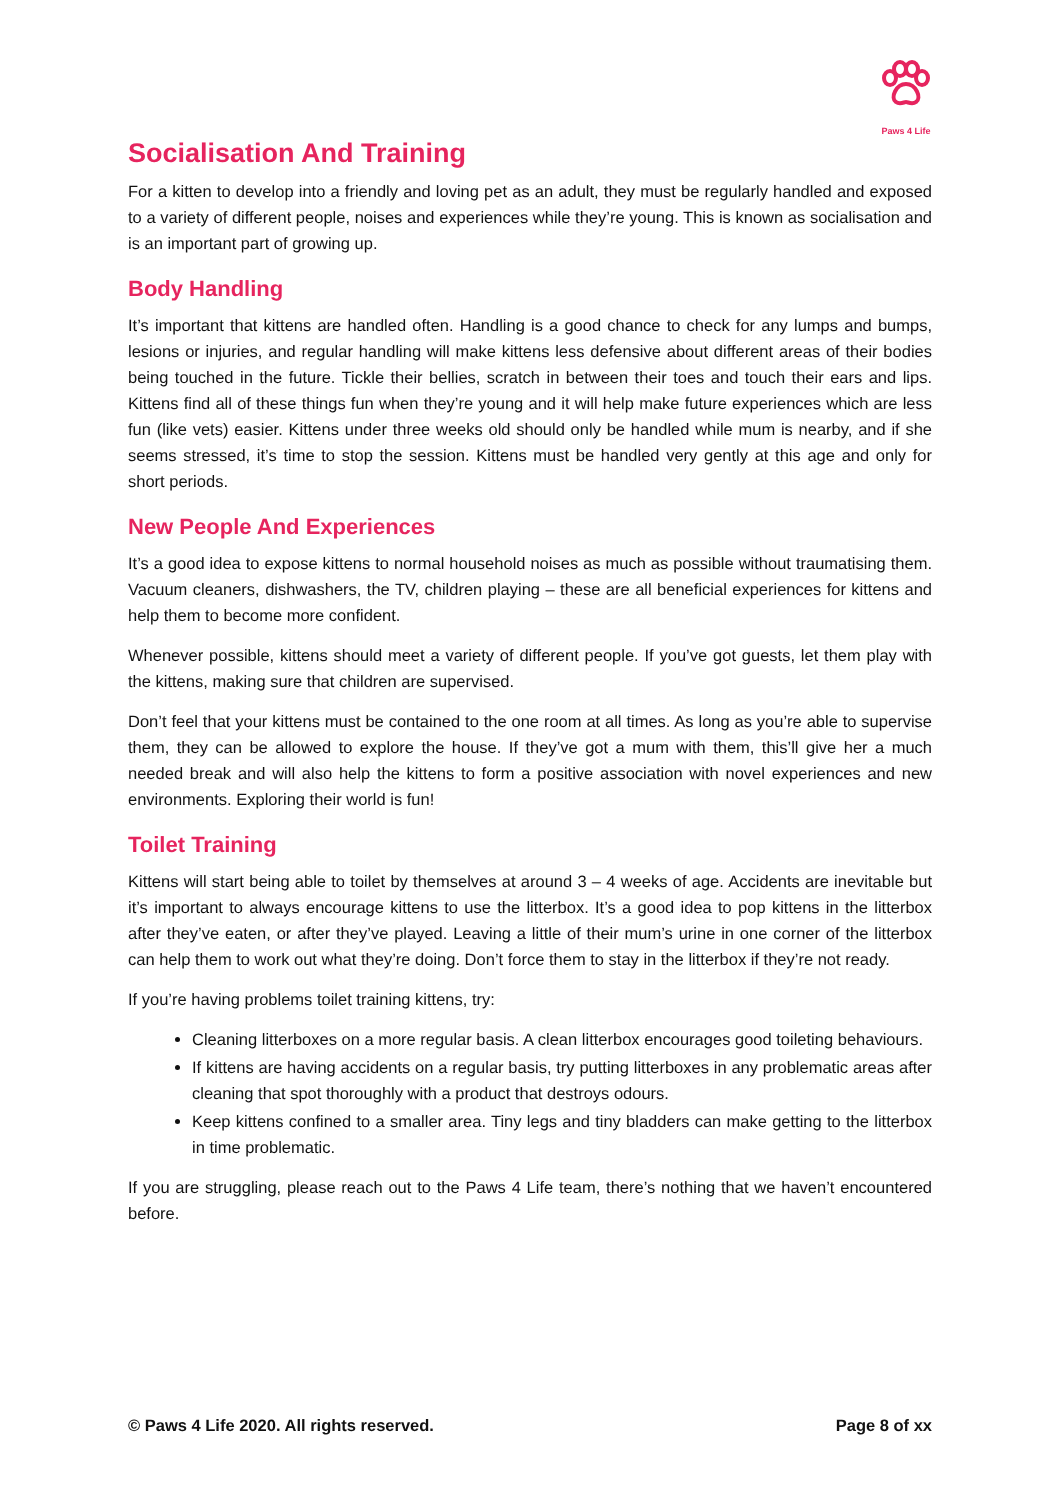Paws 4 Life
Socialisation And Training
For a kitten to develop into a friendly and loving pet as an adult, they must be regularly handled and exposed to a variety of different people, noises and experiences while they’re young. This is known as socialisation and is an important part of growing up.
Body Handling
It’s important that kittens are handled often. Handling is a good chance to check for any lumps and bumps, lesions or injuries, and regular handling will make kittens less defensive about different areas of their bodies being touched in the future. Tickle their bellies, scratch in between their toes and touch their ears and lips. Kittens find all of these things fun when they’re young and it will help make future experiences which are less fun (like vets) easier. Kittens under three weeks old should only be handled while mum is nearby, and if she seems stressed, it’s time to stop the session. Kittens must be handled very gently at this age and only for short periods.
New People And Experiences
It’s a good idea to expose kittens to normal household noises as much as possible without traumatising them. Vacuum cleaners, dishwashers, the TV, children playing – these are all beneficial experiences for kittens and help them to become more confident.
Whenever possible, kittens should meet a variety of different people. If you’ve got guests, let them play with the kittens, making sure that children are supervised.
Don’t feel that your kittens must be contained to the one room at all times. As long as you’re able to supervise them, they can be allowed to explore the house. If they’ve got a mum with them, this’ll give her a much needed break and will also help the kittens to form a positive association with novel experiences and new environments. Exploring their world is fun!
Toilet Training
Kittens will start being able to toilet by themselves at around 3 – 4 weeks of age. Accidents are inevitable but it’s important to always encourage kittens to use the litterbox. It’s a good idea to pop kittens in the litterbox after they’ve eaten, or after they’ve played. Leaving a little of their mum’s urine in one corner of the litterbox can help them to work out what they’re doing. Don’t force them to stay in the litterbox if they’re not ready.
If you’re having problems toilet training kittens, try:
Cleaning litterboxes on a more regular basis. A clean litterbox encourages good toileting behaviours.
If kittens are having accidents on a regular basis, try putting litterboxes in any problematic areas after cleaning that spot thoroughly with a product that destroys odours.
Keep kittens confined to a smaller area. Tiny legs and tiny bladders can make getting to the litterbox in time problematic.
If you are struggling, please reach out to the Paws 4 Life team, there’s nothing that we haven’t encountered before.
© Paws 4 Life 2020. All rights reserved. Page 8 of xx